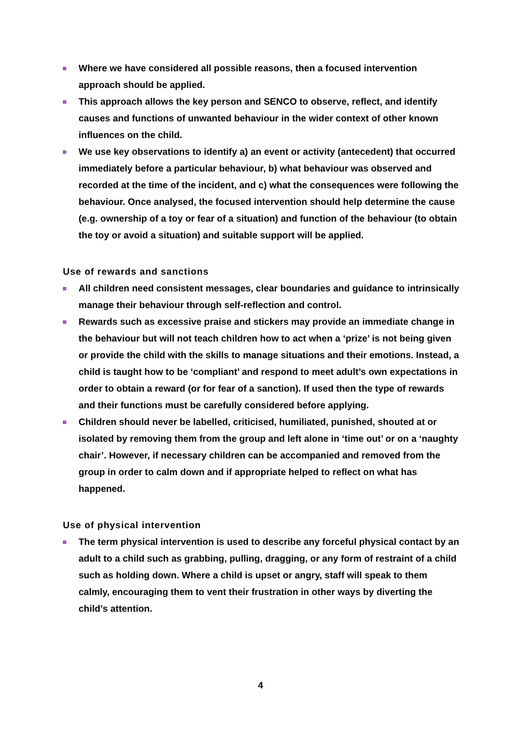Where we have considered all possible reasons, then a focused intervention approach should be applied.
This approach allows the key person and SENCO to observe, reflect, and identify causes and functions of unwanted behaviour in the wider context of other known influences on the child.
We use key observations to identify a) an event or activity (antecedent) that occurred immediately before a particular behaviour, b) what behaviour was observed and recorded at the time of the incident, and c) what the consequences were following the behaviour. Once analysed, the focused intervention should help determine the cause (e.g. ownership of a toy or fear of a situation) and function of the behaviour (to obtain the toy or avoid a situation) and suitable support will be applied.
Use of rewards and sanctions
All children need consistent messages, clear boundaries and guidance to intrinsically manage their behaviour through self-reflection and control.
Rewards such as excessive praise and stickers may provide an immediate change in the behaviour but will not teach children how to act when a ‘prize’ is not being given or provide the child with the skills to manage situations and their emotions. Instead, a child is taught how to be ‘compliant’ and respond to meet adult’s own expectations in order to obtain a reward (or for fear of a sanction). If used then the type of rewards and their functions must be carefully considered before applying.
Children should never be labelled, criticised, humiliated, punished, shouted at or isolated by removing them from the group and left alone in ‘time out’ or on a ‘naughty chair’. However, if necessary children can be accompanied and removed from the group in order to calm down and if appropriate helped to reflect on what has happened.
Use of physical intervention
The term physical intervention is used to describe any forceful physical contact by an adult to a child such as grabbing, pulling, dragging, or any form of restraint of a child such as holding down. Where a child is upset or angry, staff will speak to them calmly, encouraging them to vent their frustration in other ways by diverting the child’s attention.
4